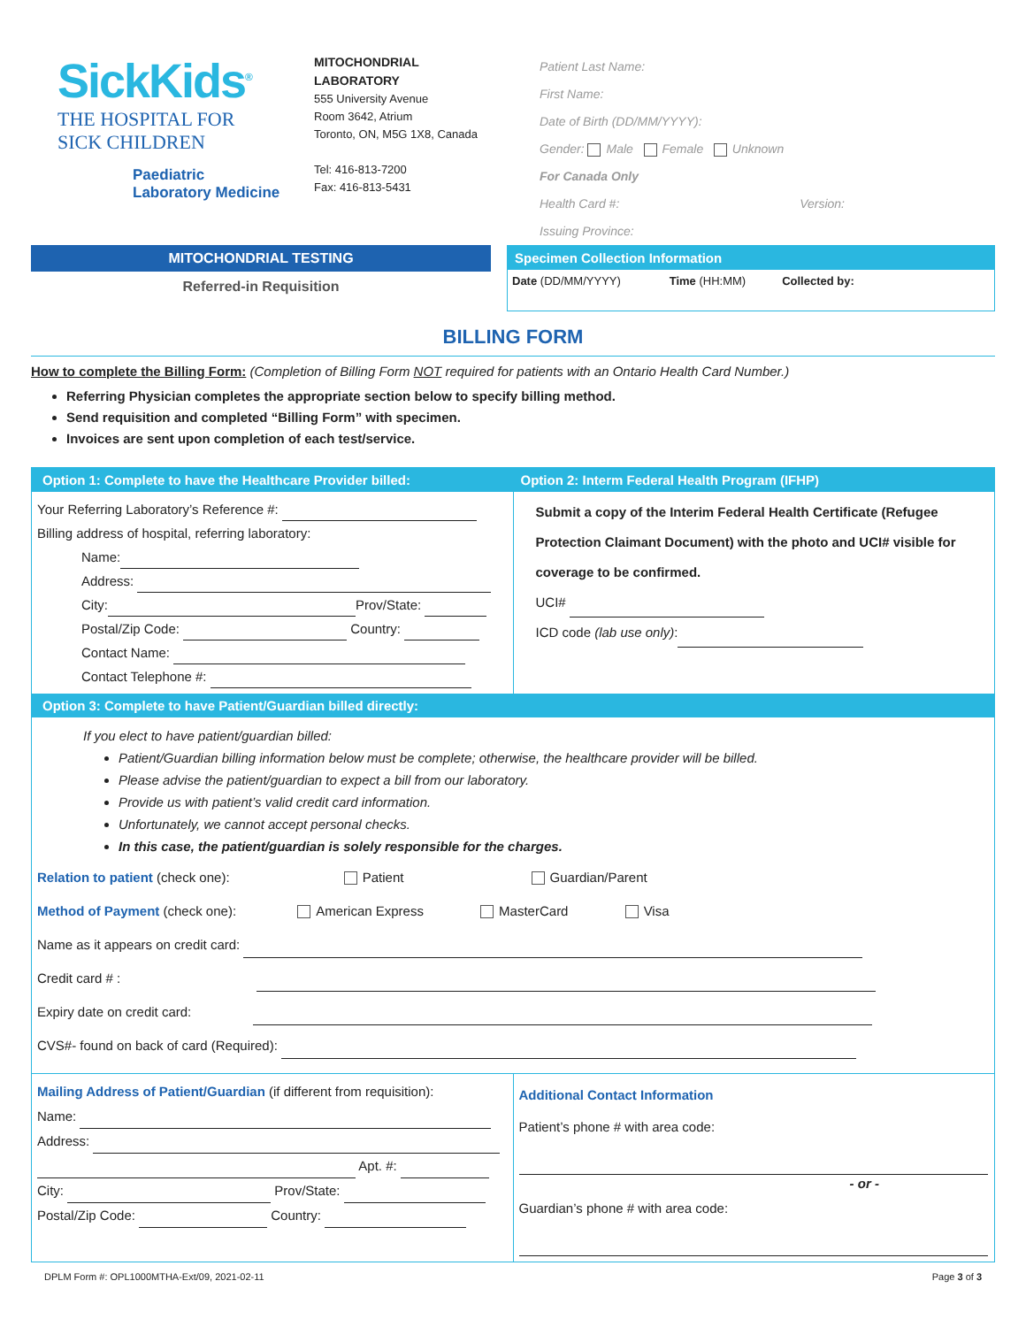SickKids<sup>®</sup>
THE HOSPITAL FOR
SICK CHILDREN
Paediatric
Laboratory Medicine
MITOCHONDRIAL
LABORATORY
555 University Avenue
Room 3642, Atrium
Toronto, ON, M5G 1X8, Canada
Tel: 416-813-7200
Fax: 416-813-5431
Patient Last Name:
First Name:
Date of Birth (DD/MM/YYYY):
Gender: Male Female Unknown
For Canada Only
Health Card #: Version:
Issuing Province:
MITOCHONDRIAL TESTING
Referred-in Requisition
Specimen Collection Information
Date (DD/MM/YYYY) Time (HH:MM) Collected by:
BILLING FORM
How to complete the Billing Form: (Completion of Billing Form NOT required for patients with an Ontario Health Card Number.)
Referring Physician completes the appropriate section below to specify billing method.
Send requisition and completed “Billing Form” with specimen.
Invoices are sent upon completion of each test/service.
Option 1: Complete to have the Healthcare Provider billed:
Your Referring Laboratory’s Reference #:
Billing address of hospital, referring laboratory:
Name:
Address:
City: Prov/State:
Postal/Zip Code: Country:
Contact Name:
Contact Telephone #:
Option 2: Interm Federal Health Program (IFHP)
Submit a copy of the Interim Federal Health Certificate (Refugee Protection Claimant Document) with the photo and UCI# visible for coverage to be confirmed.
UCI#
ICD code (lab use only):
Option 3: Complete to have Patient/Guardian billed directly:
If you elect to have patient/guardian billed:
Patient/Guardian billing information below must be complete; otherwise, the healthcare provider will be billed.
Please advise the patient/guardian to expect a bill from our laboratory.
Provide us with patient’s valid credit card information.
Unfortunately, we cannot accept personal checks.
In this case, the patient/guardian is solely responsible for the charges.
Relation to patient (check one): Patient Guardian/Parent
Method of Payment (check one): American Express MasterCard Visa
Name as it appears on credit card:
Credit card # :
Expiry date on credit card:
CVS#- found on back of card (Required):
Mailing Address of Patient/Guardian (if different from requisition):
Name:
Address:
Apt. #:
City: Prov/State:
Postal/Zip Code: Country:
Additional Contact Information
Patient’s phone # with area code:
- or -
Guardian’s phone # with area code:
DPLM Form #: OPL1000MTHA-Ext/09, 2021-02-11 Page 3 of 3